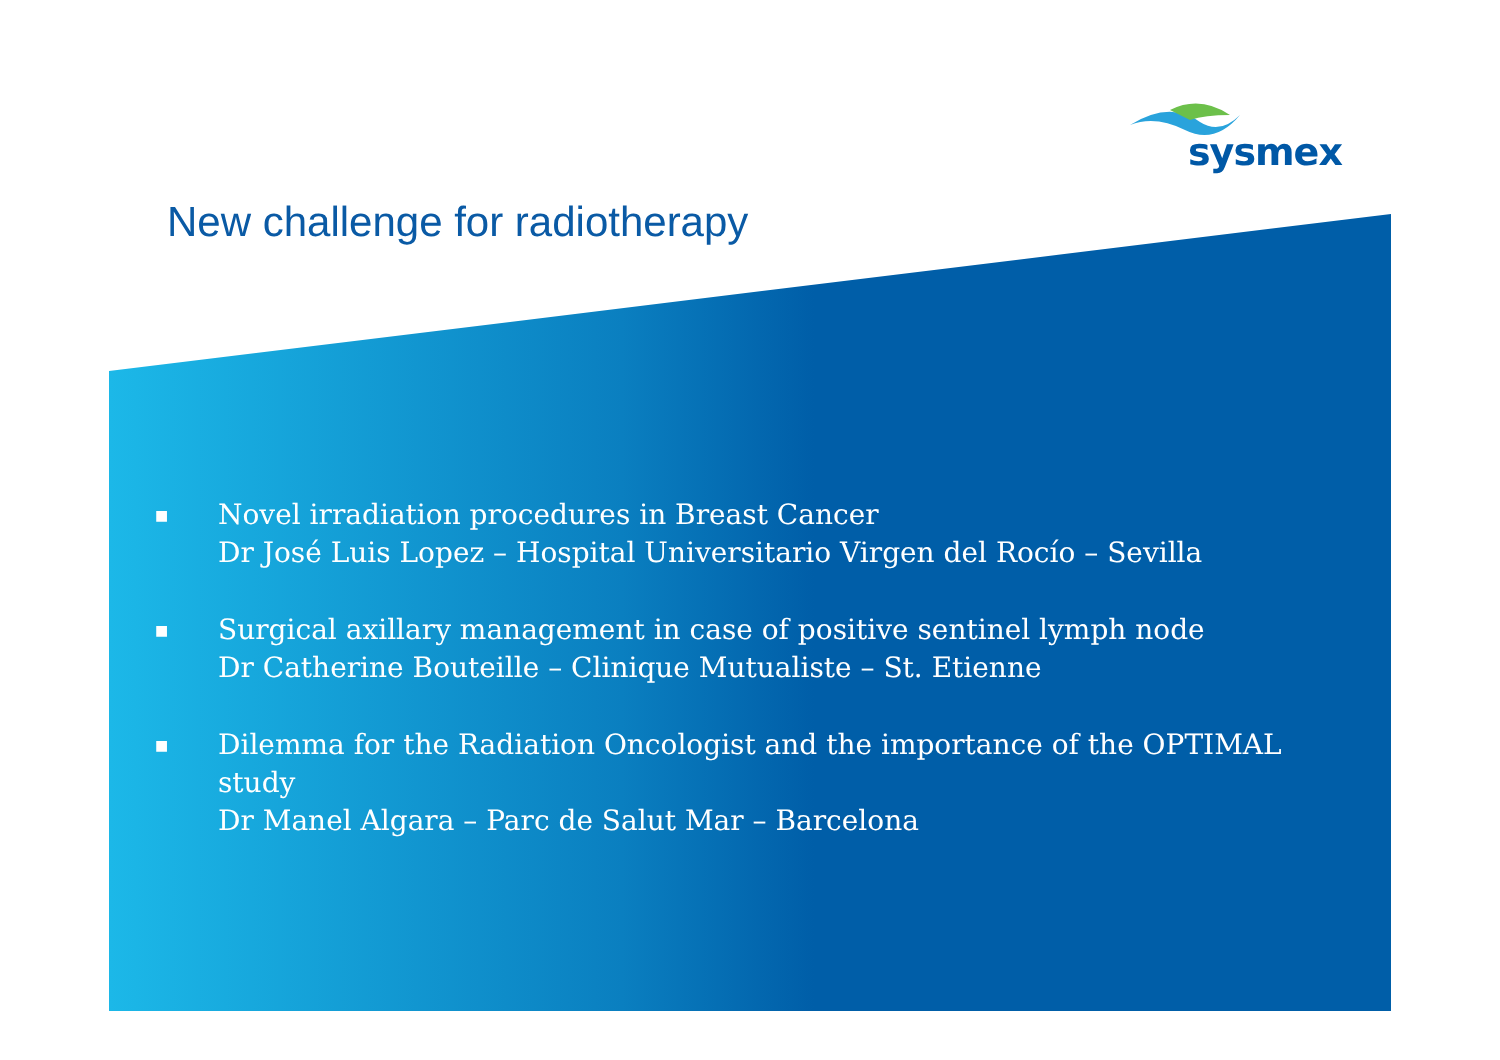sysmex
New challenge for radiotherapy
■ Novel irradiation procedures in Breast Cancer
Dr José Luis Lopez – Hospital Universitario Virgen del Rocío – Sevilla
■ Surgical axillary management in case of positive sentinel lymph node
Dr Catherine Bouteille – Clinique Mutualiste – St. Etienne
■ Dilemma for the Radiation Oncologist and the importance of the OPTIMAL study
Dr Manel Algara – Parc de Salut Mar – Barcelona